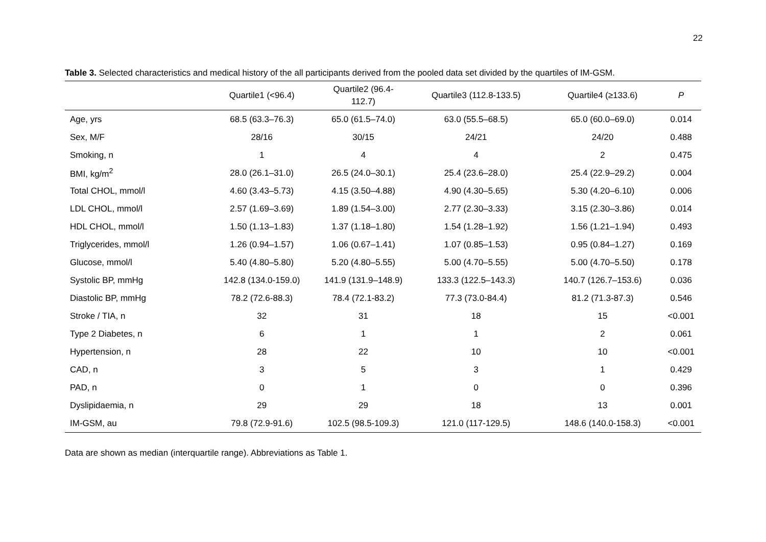22
Table 3. Selected characteristics and medical history of the all participants derived from the pooled data set divided by the quartiles of IM-GSM.
| | Quartile1 (<96.4) | Quartile2 (96.4- 112.7) | Quartile3 (112.8-133.5) | Quartile4 (≥133.6) | P |
| --- | --- | --- | --- | --- | --- |
| Age, yrs | 68.5 (63.3–76.3) | 65.0 (61.5–74.0) | 63.0 (55.5–68.5) | 65.0 (60.0–69.0) | 0.014 |
| Sex, M/F | 28/16 | 30/15 | 24/21 | 24/20 | 0.488 |
| Smoking, n | 1 | 4 | 4 | 2 | 0.475 |
| BMI, kg/m<sup>2</sup> | 28.0 (26.1–31.0) | 26.5 (24.0–30.1) | 25.4 (23.6–28.0) | 25.4 (22.9–29.2) | 0.004 |
| Total CHOL, mmol/l | 4.60 (3.43–5.73) | 4.15 (3.50–4.88) | 4.90 (4.30–5.65) | 5.30 (4.20–6.10) | 0.006 |
| LDL CHOL, mmol/l | 2.57 (1.69–3.69) | 1.89 (1.54–3.00) | 2.77 (2.30–3.33) | 3.15 (2.30–3.86) | 0.014 |
| HDL CHOL, mmol/l | 1.50 (1.13–1.83) | 1.37 (1.18–1.80) | 1.54 (1.28–1.92) | 1.56 (1.21–1.94) | 0.493 |
| Triglycerides, mmol/l | 1.26 (0.94–1.57) | 1.06 (0.67–1.41) | 1.07 (0.85–1.53) | 0.95 (0.84–1.27) | 0.169 |
| Glucose, mmol/l | 5.40 (4.80–5.80) | 5.20 (4.80–5.55) | 5.00 (4.70–5.55) | 5.00 (4.70–5.50) | 0.178 |
| Systolic BP, mmHg | 142.8 (134.0-159.0) | 141.9 (131.9–148.9) | 133.3 (122.5–143.3) | 140.7 (126.7–153.6) | 0.036 |
| Diastolic BP, mmHg | 78.2 (72.6-88.3) | 78.4 (72.1-83.2) | 77.3 (73.0-84.4) | 81.2 (71.3-87.3) | 0.546 |
| Stroke / TIA, n | 32 | 31 | 18 | 15 | <0.001 |
| Type 2 Diabetes, n | 6 | 1 | 1 | 2 | 0.061 |
| Hypertension, n | 28 | 22 | 10 | 10 | <0.001 |
| CAD, n | 3 | 5 | 3 | 1 | 0.429 |
| PAD, n | 0 | 1 | 0 | 0 | 0.396 |
| Dyslipidaemia, n | 29 | 29 | 18 | 13 | 0.001 |
| IM-GSM, au | 79.8 (72.9-91.6) | 102.5 (98.5-109.3) | 121.0 (117-129.5) | 148.6 (140.0-158.3) | <0.001 |
Data are shown as median (interquartile range). Abbreviations as Table 1.